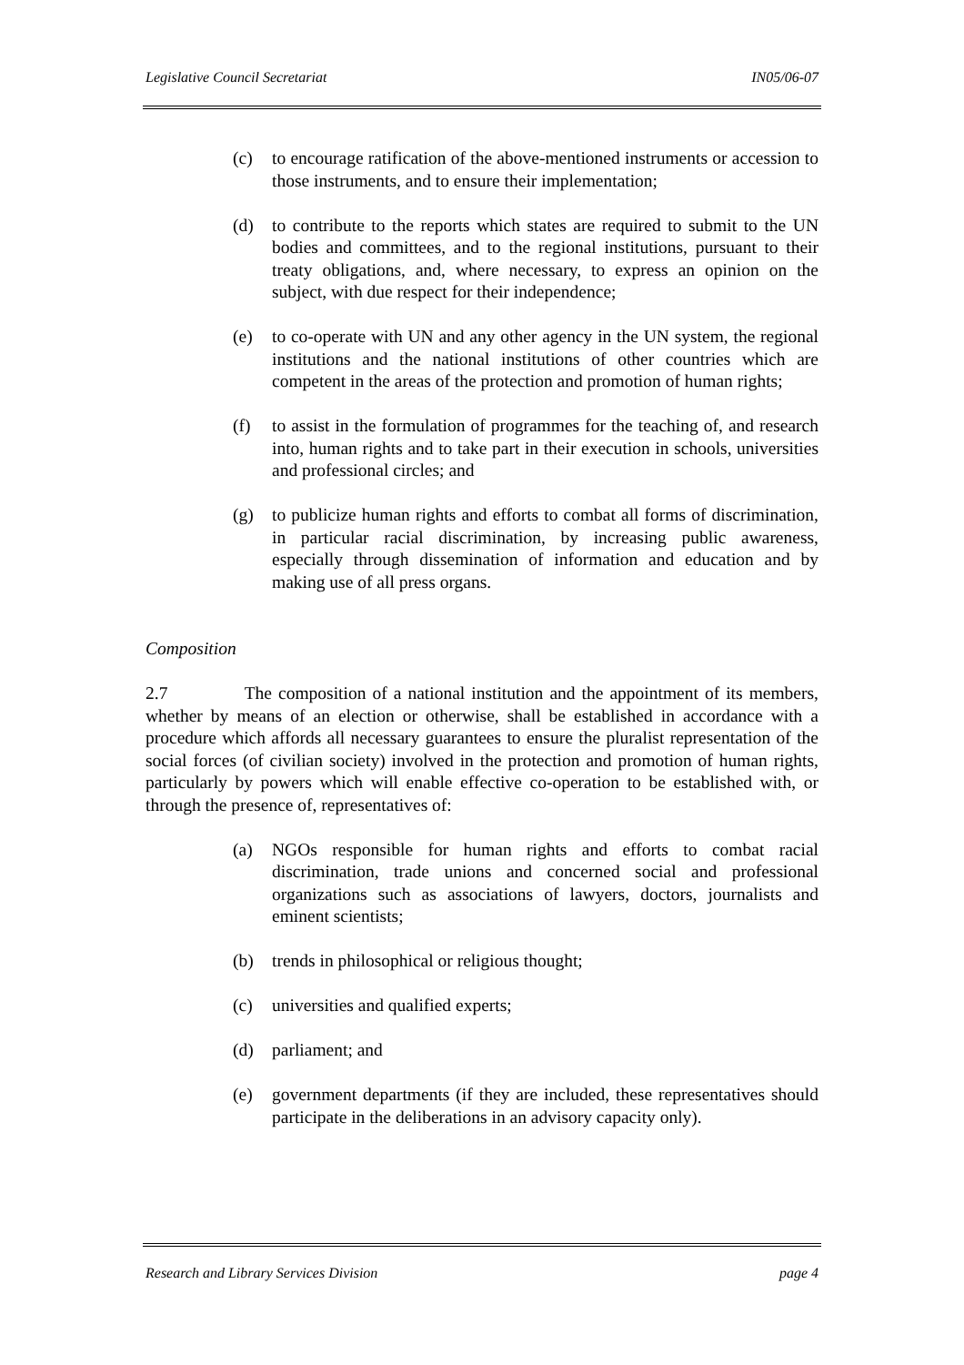Legislative Council Secretariat IN05/06-07
(c) to encourage ratification of the above-mentioned instruments or accession to those instruments, and to ensure their implementation;
(d) to contribute to the reports which states are required to submit to the UN bodies and committees, and to the regional institutions, pursuant to their treaty obligations, and, where necessary, to express an opinion on the subject, with due respect for their independence;
(e) to co-operate with UN and any other agency in the UN system, the regional institutions and the national institutions of other countries which are competent in the areas of the protection and promotion of human rights;
(f) to assist in the formulation of programmes for the teaching of, and research into, human rights and to take part in their execution in schools, universities and professional circles; and
(g) to publicize human rights and efforts to combat all forms of discrimination, in particular racial discrimination, by increasing public awareness, especially through dissemination of information and education and by making use of all press organs.
Composition
2.7 The composition of a national institution and the appointment of its members, whether by means of an election or otherwise, shall be established in accordance with a procedure which affords all necessary guarantees to ensure the pluralist representation of the social forces (of civilian society) involved in the protection and promotion of human rights, particularly by powers which will enable effective co-operation to be established with, or through the presence of, representatives of:
(a) NGOs responsible for human rights and efforts to combat racial discrimination, trade unions and concerned social and professional organizations such as associations of lawyers, doctors, journalists and eminent scientists;
(b) trends in philosophical or religious thought;
(c) universities and qualified experts;
(d) parliament; and
(e) government departments (if they are included, these representatives should participate in the deliberations in an advisory capacity only).
Research and Library Services Division page 4